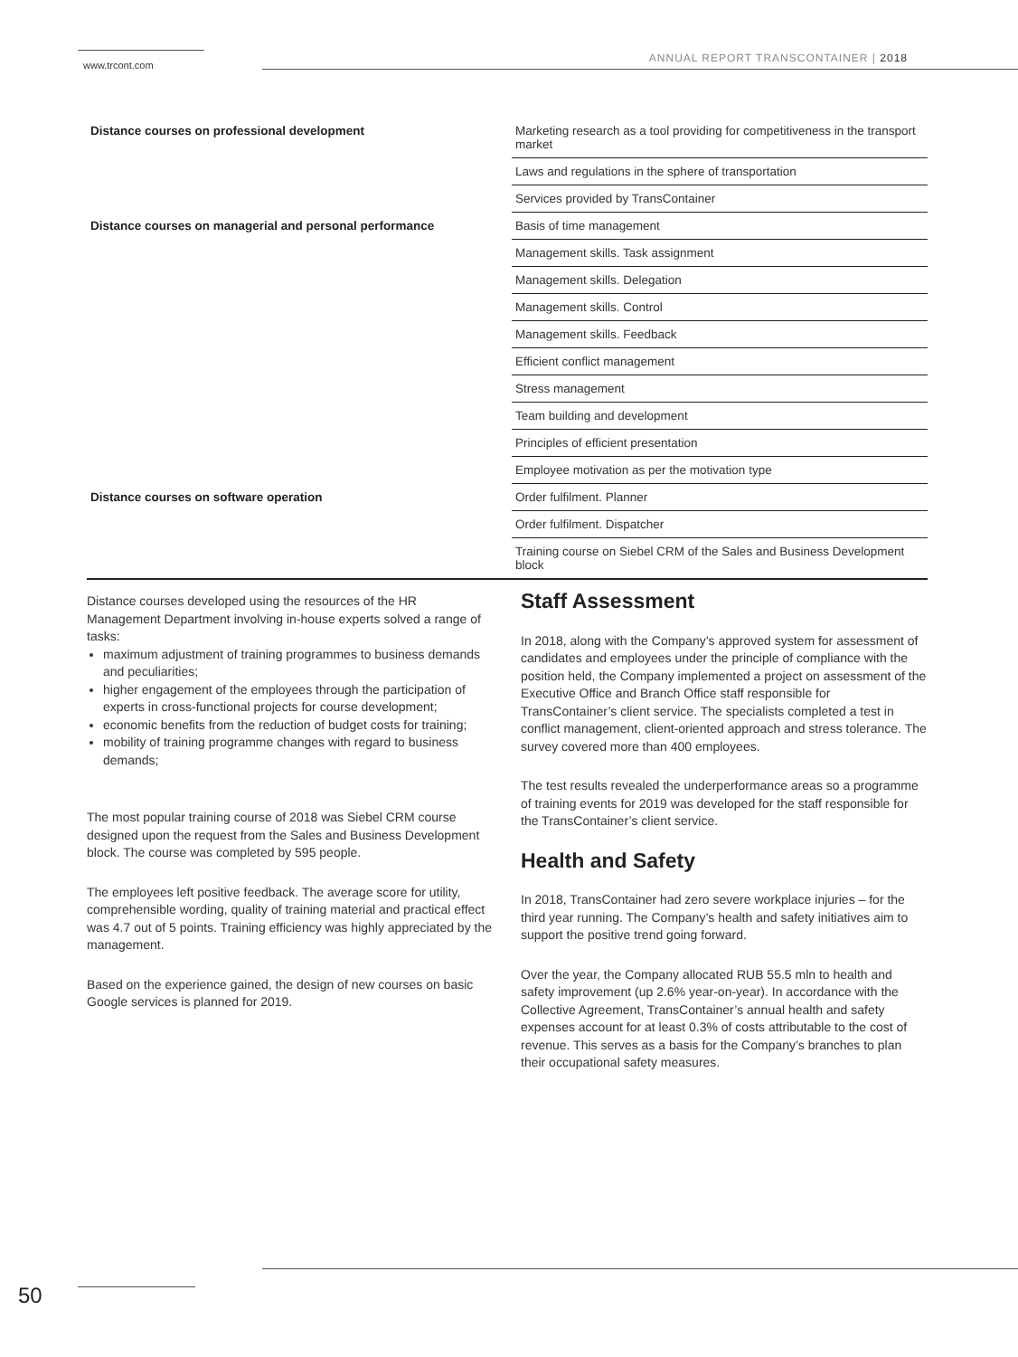www.trcont.com
ANNUAL REPORT TRANSCONTAINER | 2018
| Distance courses on professional development | Marketing research as a tool providing for competitiveness in the transport market |
| | Laws and regulations in the sphere of transportation |
| | Services provided by TransContainer |
| Distance courses on managerial and personal performance | Basis of time management |
| | Management skills. Task assignment |
| | Management skills. Delegation |
| | Management skills. Control |
| | Management skills. Feedback |
| | Efficient conflict management |
| | Stress management |
| | Team building and development |
| | Principles of efficient presentation |
| | Employee motivation as per the motivation type |
| Distance courses on software operation | Order fulfilment. Planner |
| | Order fulfilment. Dispatcher |
| | Training course on Siebel CRM of the Sales and Business Development block |
Distance courses developed using the resources of the HR Management Department involving in-house experts solved a range of tasks:
maximum adjustment of training programmes to business demands and peculiarities;
higher engagement of the employees through the participation of experts in cross-functional projects for course development;
economic benefits from the reduction of budget costs for training;
mobility of training programme changes with regard to business demands;
The most popular training course of 2018 was Siebel CRM course designed upon the request from the Sales and Business Development block. The course was completed by 595 people.
The employees left positive feedback. The average score for utility, comprehensible wording, quality of training material and practical effect was 4.7 out of 5 points. Training efficiency was highly appreciated by the management.
Based on the experience gained, the design of new courses on basic Google services is planned for 2019.
Staff Assessment
In 2018, along with the Company’s approved system for assessment of candidates and employees under the principle of compliance with the position held, the Company implemented a project on assessment of the Executive Office and Branch Office staff responsible for TransContainer’s client service. The specialists completed a test in conflict management, client-oriented approach and stress tolerance. The survey covered more than 400 employees.
The test results revealed the underperformance areas so a programme of training events for 2019 was developed for the staff responsible for the TransContainer’s client service.
Health and Safety
In 2018, TransContainer had zero severe workplace injuries – for the third year running. The Company’s health and safety initiatives aim to support the positive trend going forward.
Over the year, the Company allocated RUB 55.5 mln to health and safety improvement (up 2.6% year-on-year). In accordance with the Collective Agreement, TransContainer’s annual health and safety expenses account for at least 0.3% of costs attributable to the cost of revenue. This serves as a basis for the Company’s branches to plan their occupational safety measures.
50